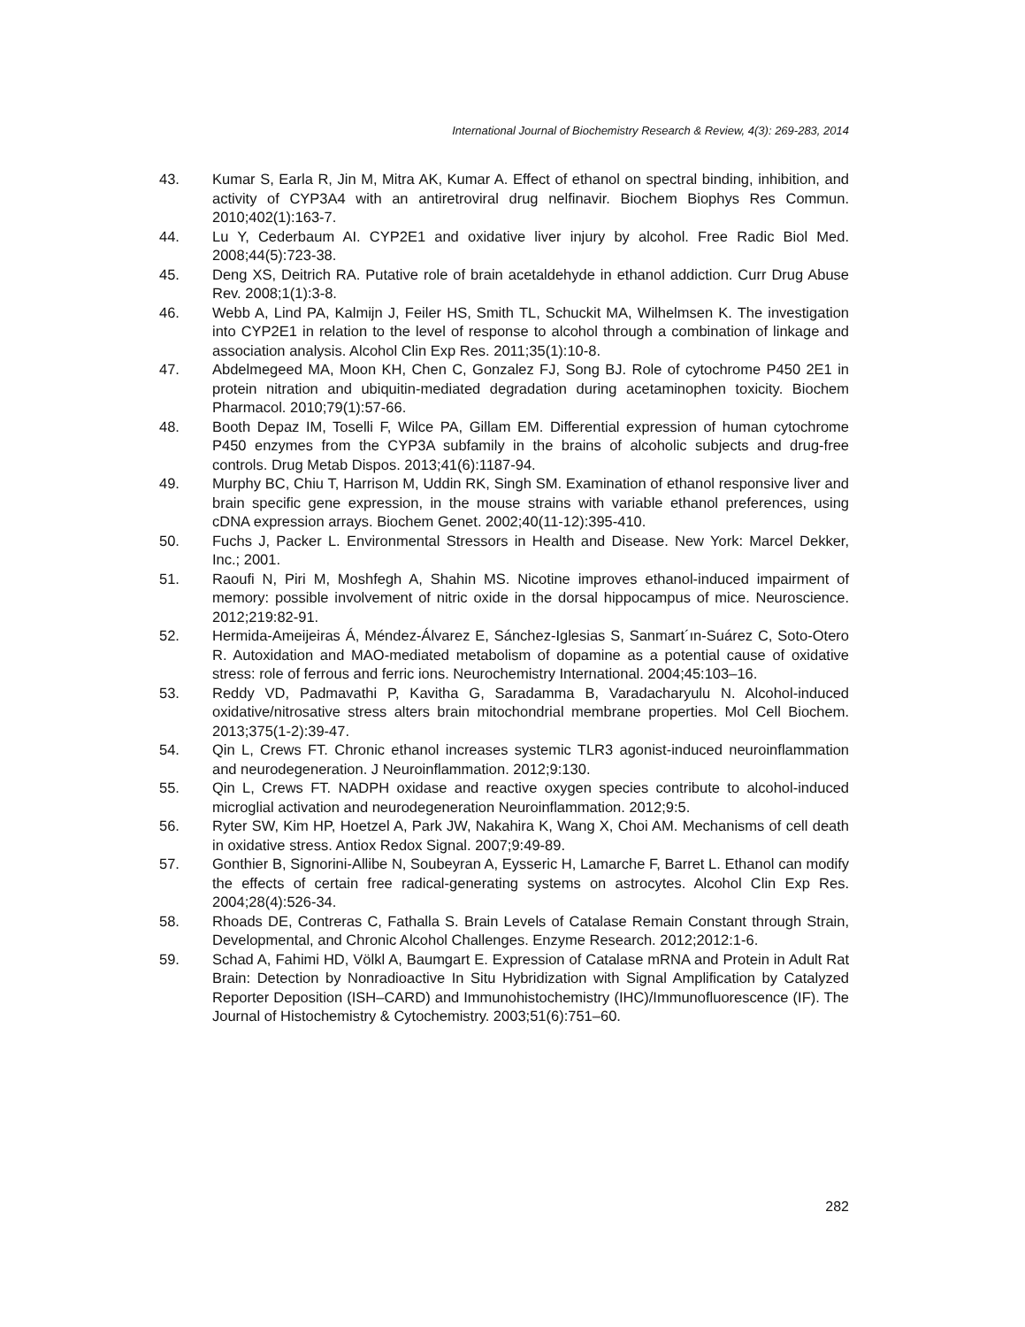International Journal of Biochemistry Research & Review, 4(3): 269-283, 2014
43. Kumar S, Earla R, Jin M, Mitra AK, Kumar A. Effect of ethanol on spectral binding, inhibition, and activity of CYP3A4 with an antiretroviral drug nelfinavir. Biochem Biophys Res Commun. 2010;402(1):163-7.
44. Lu Y, Cederbaum AI. CYP2E1 and oxidative liver injury by alcohol. Free Radic Biol Med. 2008;44(5):723-38.
45. Deng XS, Deitrich RA. Putative role of brain acetaldehyde in ethanol addiction. Curr Drug Abuse Rev. 2008;1(1):3-8.
46. Webb A, Lind PA, Kalmijn J, Feiler HS, Smith TL, Schuckit MA, Wilhelmsen K. The investigation into CYP2E1 in relation to the level of response to alcohol through a combination of linkage and association analysis. Alcohol Clin Exp Res. 2011;35(1):10-8.
47. Abdelmegeed MA, Moon KH, Chen C, Gonzalez FJ, Song BJ. Role of cytochrome P450 2E1 in protein nitration and ubiquitin-mediated degradation during acetaminophen toxicity. Biochem Pharmacol. 2010;79(1):57-66.
48. Booth Depaz IM, Toselli F, Wilce PA, Gillam EM. Differential expression of human cytochrome P450 enzymes from the CYP3A subfamily in the brains of alcoholic subjects and drug-free controls. Drug Metab Dispos. 2013;41(6):1187-94.
49. Murphy BC, Chiu T, Harrison M, Uddin RK, Singh SM. Examination of ethanol responsive liver and brain specific gene expression, in the mouse strains with variable ethanol preferences, using cDNA expression arrays. Biochem Genet. 2002;40(11-12):395-410.
50. Fuchs J, Packer L. Environmental Stressors in Health and Disease. New York: Marcel Dekker, Inc.; 2001.
51. Raoufi N, Piri M, Moshfegh A, Shahin MS. Nicotine improves ethanol-induced impairment of memory: possible involvement of nitric oxide in the dorsal hippocampus of mice. Neuroscience. 2012;219:82-91.
52. Hermida-Ameijeiras Á, Méndez-Álvarez E, Sánchez-Iglesias S, Sanmart´ın-Suárez C, Soto-Otero R. Autoxidation and MAO-mediated metabolism of dopamine as a potential cause of oxidative stress: role of ferrous and ferric ions. Neurochemistry International. 2004;45:103–16.
53. Reddy VD, Padmavathi P, Kavitha G, Saradamma B, Varadacharyulu N. Alcohol-induced oxidative/nitrosative stress alters brain mitochondrial membrane properties. Mol Cell Biochem. 2013;375(1-2):39-47.
54. Qin L, Crews FT. Chronic ethanol increases systemic TLR3 agonist-induced neuroinflammation and neurodegeneration. J Neuroinflammation. 2012;9:130.
55. Qin L, Crews FT. NADPH oxidase and reactive oxygen species contribute to alcohol-induced microglial activation and neurodegeneration Neuroinflammation. 2012;9:5.
56. Ryter SW, Kim HP, Hoetzel A, Park JW, Nakahira K, Wang X, Choi AM. Mechanisms of cell death in oxidative stress. Antiox Redox Signal. 2007;9:49-89.
57. Gonthier B, Signorini-Allibe N, Soubeyran A, Eysseric H, Lamarche F, Barret L. Ethanol can modify the effects of certain free radical-generating systems on astrocytes. Alcohol Clin Exp Res. 2004;28(4):526-34.
58. Rhoads DE, Contreras C, Fathalla S. Brain Levels of Catalase Remain Constant through Strain, Developmental, and Chronic Alcohol Challenges. Enzyme Research. 2012;2012:1-6.
59. Schad A, Fahimi HD, Völkl A, Baumgart E. Expression of Catalase mRNA and Protein in Adult Rat Brain: Detection by Nonradioactive In Situ Hybridization with Signal Amplification by Catalyzed Reporter Deposition (ISH–CARD) and Immunohistochemistry (IHC)/Immunofluorescence (IF). The Journal of Histochemistry & Cytochemistry. 2003;51(6):751–60.
282